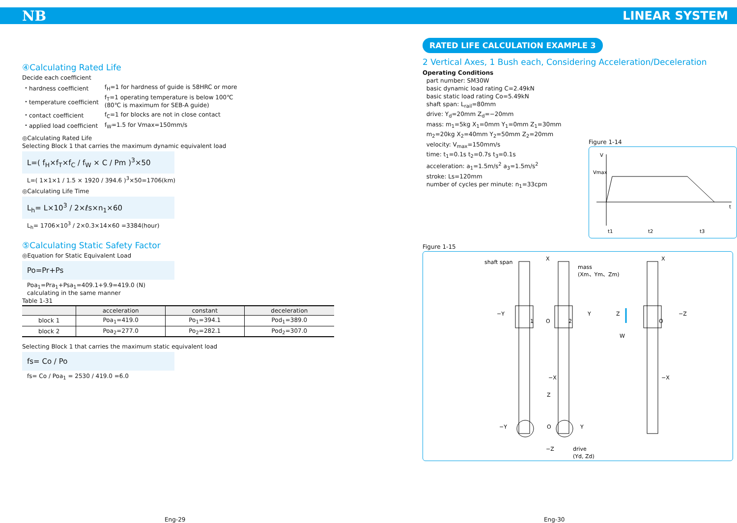NB LINEAR SYSTEM
④Calculating Rated Life
Decide each coefficient
| ・hardness coefficient | f<sub>H</sub>=1 for hardness of guide is 58HRC or more |
| ・temperature coefficient | f<sub>T</sub>=1 operating temperature is below 100℃ (80℃ is maximum for SEB-A guide) |
| ・contact coefficient | f<sub>C</sub>=1 for blocks are not in close contact |
| ・applied load coefficient | f<sub>W</sub>=1.5 for Vmax=150mm/s |
◎Calculating Rated Life
Selecting Block 1 that carries the maximum dynamic equivalent load
L=( f<sub>H</sub>×f<sub>T</sub>×f<sub>C</sub> / f<sub>W</sub> × C / Pm )<sup>3</sup>×50
L=( 1×1×1 / 1.5 × 1920 / 394.6 )<sup>3</sup>×50=1706(km)
◎Calculating Life Time
L<sub>h</sub>= L×10<sup>3</sup> / 2×ℓs×n<sub>1</sub>×60
L<sub>h</sub>= 1706×10<sup>3</sup> / 2×0.3×14×60 =3384(hour)
⑤Calculating Static Safety Factor
◎Equation for Static Equivalent Load
Po=Pr+Ps
Poa<sub>1</sub>=Pra<sub>1</sub>+Psa<sub>1</sub>=409.1+9.9=419.0 (N)
calculating in the same manner
Table 1-31
| | acceleration | constant | deceleration |
| --- | --- | --- | --- |
| block 1 | Poa<sub>1</sub>=419.0 | Po<sub>1</sub>=394.1 | Pod<sub>1</sub>=389.0 |
| block 2 | Poa<sub>2</sub>=277.0 | Po<sub>2</sub>=282.1 | Pod<sub>2</sub>=307.0 |
Selecting Block 1 that carries the maximum static equivalent load
fs= Co / Po
fs= Co / Poa<sub>1</sub> = 2530 / 419.0 =6.0
RATED LIFE CALCULATION EXAMPLE 3
2 Vertical Axes, 1 Bush each, Considering Acceleration/Deceleration
Operating Conditions
part number: SM30W
basic dynamic load rating C=2.49kN
basic static load rating Co=5.49kN
shaft span: L<sub>rail</sub>=80mm
drive: Y<sub>d</sub>=20mm Z<sub>d</sub>=−20mm
mass: m<sub>1</sub>=5kg X<sub>1</sub>=0mm Y<sub>1</sub>=0mm Z<sub>1</sub>=30mm
m<sub>2</sub>=20kg X<sub>2</sub>=40mm Y<sub>2</sub>=50mm Z<sub>2</sub>=20mm
velocity: V<sub>max</sub>=150mm/s
time: t<sub>1</sub>=0.1s t<sub>2</sub>=0.7s t<sub>3</sub>=0.1s
acceleration: a<sub>1</sub>=1.5m/s<sup>2</sup> a<sub>3</sub>=1.5m/s<sup>2</sup>
stroke: Ls=120mm
number of cycles per minute: n<sub>1</sub>=33cpm
Figure 1-14
V
Vmax
t
t1
t2
t3
Figure 1-15
shaft span
X
mass
(Xm、Ym、Zm)
−Y
Y
O
1
2
−X
Z
W
O
X
−X
−Z
Z
−Y
Y
O
−Z
drive
(Yd, Zd)
Eng-29 Eng-30